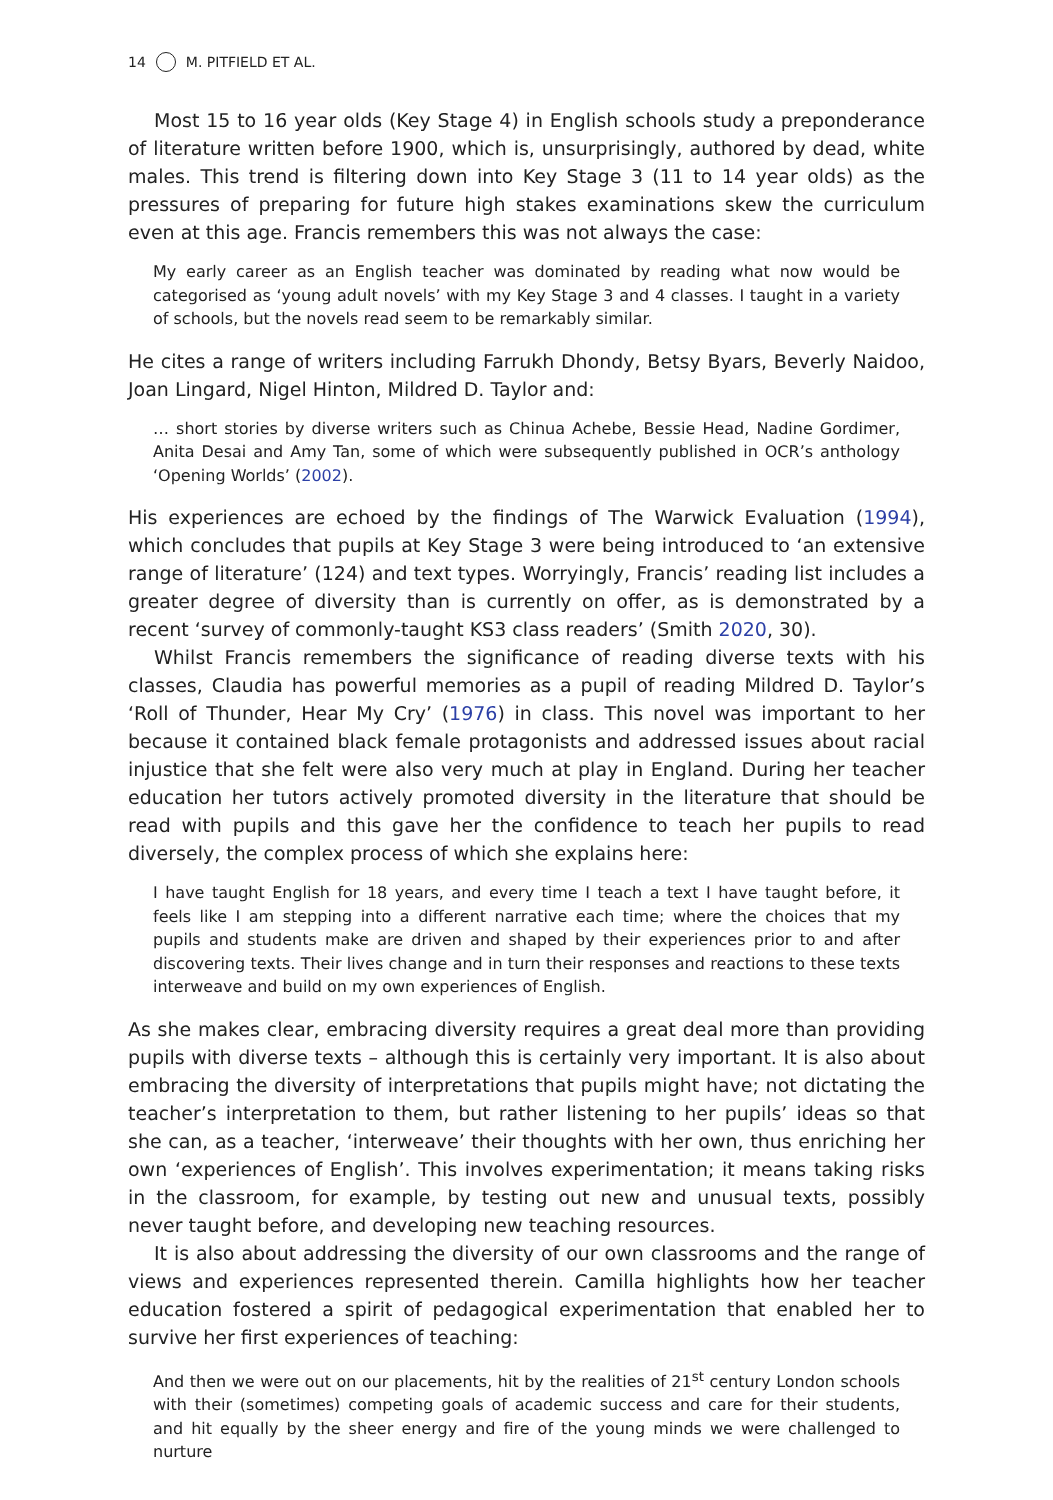14 M. PITFIELD ET AL.
Most 15 to 16 year olds (Key Stage 4) in English schools study a preponderance of literature written before 1900, which is, unsurprisingly, authored by dead, white males. This trend is filtering down into Key Stage 3 (11 to 14 year olds) as the pressures of preparing for future high stakes examinations skew the curriculum even at this age. Francis remembers this was not always the case:
My early career as an English teacher was dominated by reading what now would be categorised as ‘young adult novels’ with my Key Stage 3 and 4 classes. I taught in a variety of schools, but the novels read seem to be remarkably similar.
He cites a range of writers including Farrukh Dhondy, Betsy Byars, Beverly Naidoo, Joan Lingard, Nigel Hinton, Mildred D. Taylor and:
… short stories by diverse writers such as Chinua Achebe, Bessie Head, Nadine Gordimer, Anita Desai and Amy Tan, some of which were subsequently published in OCR’s anthology ‘Opening Worlds’ (2002).
His experiences are echoed by the findings of The Warwick Evaluation (1994), which concludes that pupils at Key Stage 3 were being introduced to ‘an extensive range of literature’ (124) and text types. Worryingly, Francis’ reading list includes a greater degree of diversity than is currently on offer, as is demonstrated by a recent ‘survey of commonly-taught KS3 class readers’ (Smith 2020, 30).
Whilst Francis remembers the significance of reading diverse texts with his classes, Claudia has powerful memories as a pupil of reading Mildred D. Taylor’s ‘Roll of Thunder, Hear My Cry’ (1976) in class. This novel was important to her because it contained black female protagonists and addressed issues about racial injustice that she felt were also very much at play in England. During her teacher education her tutors actively promoted diversity in the literature that should be read with pupils and this gave her the confidence to teach her pupils to read diversely, the complex process of which she explains here:
I have taught English for 18 years, and every time I teach a text I have taught before, it feels like I am stepping into a different narrative each time; where the choices that my pupils and students make are driven and shaped by their experiences prior to and after discovering texts. Their lives change and in turn their responses and reactions to these texts interweave and build on my own experiences of English.
As she makes clear, embracing diversity requires a great deal more than providing pupils with diverse texts – although this is certainly very important. It is also about embracing the diversity of interpretations that pupils might have; not dictating the teacher’s interpretation to them, but rather listening to her pupils’ ideas so that she can, as a teacher, ‘interweave’ their thoughts with her own, thus enriching her own ‘experiences of English’. This involves experimentation; it means taking risks in the classroom, for example, by testing out new and unusual texts, possibly never taught before, and developing new teaching resources.
It is also about addressing the diversity of our own classrooms and the range of views and experiences represented therein. Camilla highlights how her teacher education fostered a spirit of pedagogical experimentation that enabled her to survive her first experiences of teaching:
And then we were out on our placements, hit by the realities of 21<sup>st</sup> century London schools with their (sometimes) competing goals of academic success and care for their students, and hit equally by the sheer energy and fire of the young minds we were challenged to nurture